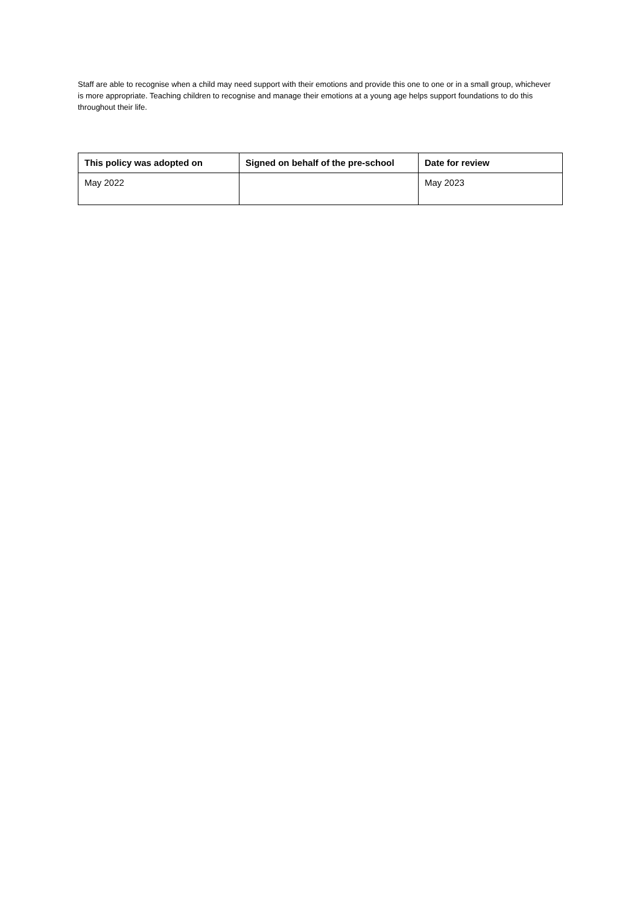Staff are able to recognise when a child may need support with their emotions and provide this one to one or in a small group, whichever is more appropriate. Teaching children to recognise and manage their emotions at a young age helps support foundations to do this throughout their life.
| This policy was adopted on | Signed on behalf of the pre-school | Date for review |
| --- | --- | --- |
| May 2022 | | May 2023 |